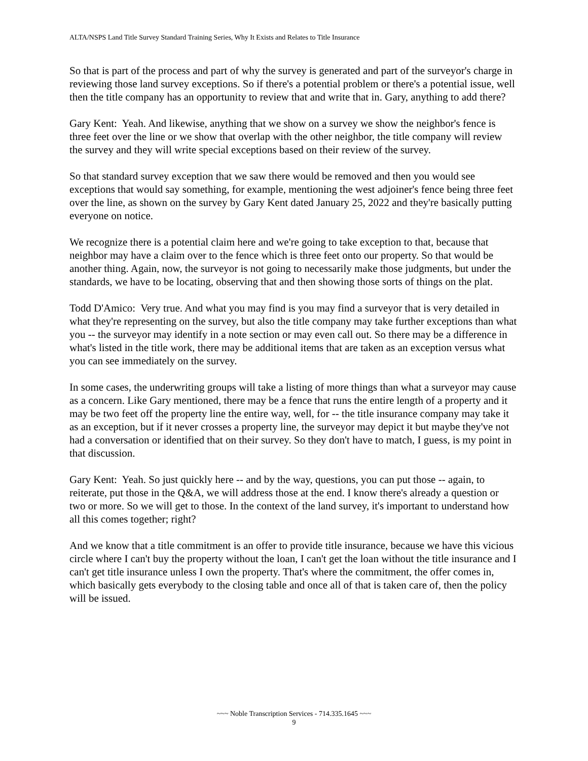ALTA/NSPS Land Title Survey Standard Training Series, Why It Exists and Relates to Title Insurance
So that is part of the process and part of why the survey is generated and part of the surveyor's charge in reviewing those land survey exceptions. So if there's a potential problem or there's a potential issue, well then the title company has an opportunity to review that and write that in. Gary, anything to add there?
Gary Kent: Yeah. And likewise, anything that we show on a survey we show the neighbor's fence is three feet over the line or we show that overlap with the other neighbor, the title company will review the survey and they will write special exceptions based on their review of the survey.
So that standard survey exception that we saw there would be removed and then you would see exceptions that would say something, for example, mentioning the west adjoiner's fence being three feet over the line, as shown on the survey by Gary Kent dated January 25, 2022 and they're basically putting everyone on notice.
We recognize there is a potential claim here and we're going to take exception to that, because that neighbor may have a claim over to the fence which is three feet onto our property. So that would be another thing. Again, now, the surveyor is not going to necessarily make those judgments, but under the standards, we have to be locating, observing that and then showing those sorts of things on the plat.
Todd D'Amico: Very true. And what you may find is you may find a surveyor that is very detailed in what they're representing on the survey, but also the title company may take further exceptions than what you -- the surveyor may identify in a note section or may even call out. So there may be a difference in what's listed in the title work, there may be additional items that are taken as an exception versus what you can see immediately on the survey.
In some cases, the underwriting groups will take a listing of more things than what a surveyor may cause as a concern. Like Gary mentioned, there may be a fence that runs the entire length of a property and it may be two feet off the property line the entire way, well, for -- the title insurance company may take it as an exception, but if it never crosses a property line, the surveyor may depict it but maybe they've not had a conversation or identified that on their survey. So they don't have to match, I guess, is my point in that discussion.
Gary Kent: Yeah. So just quickly here -- and by the way, questions, you can put those -- again, to reiterate, put those in the Q&A, we will address those at the end. I know there's already a question or two or more. So we will get to those. In the context of the land survey, it's important to understand how all this comes together; right?
And we know that a title commitment is an offer to provide title insurance, because we have this vicious circle where I can't buy the property without the loan, I can't get the loan without the title insurance and I can't get title insurance unless I own the property. That's where the commitment, the offer comes in, which basically gets everybody to the closing table and once all of that is taken care of, then the policy will be issued.
~~~ Noble Transcription Services - 714.335.1645 ~~~
9